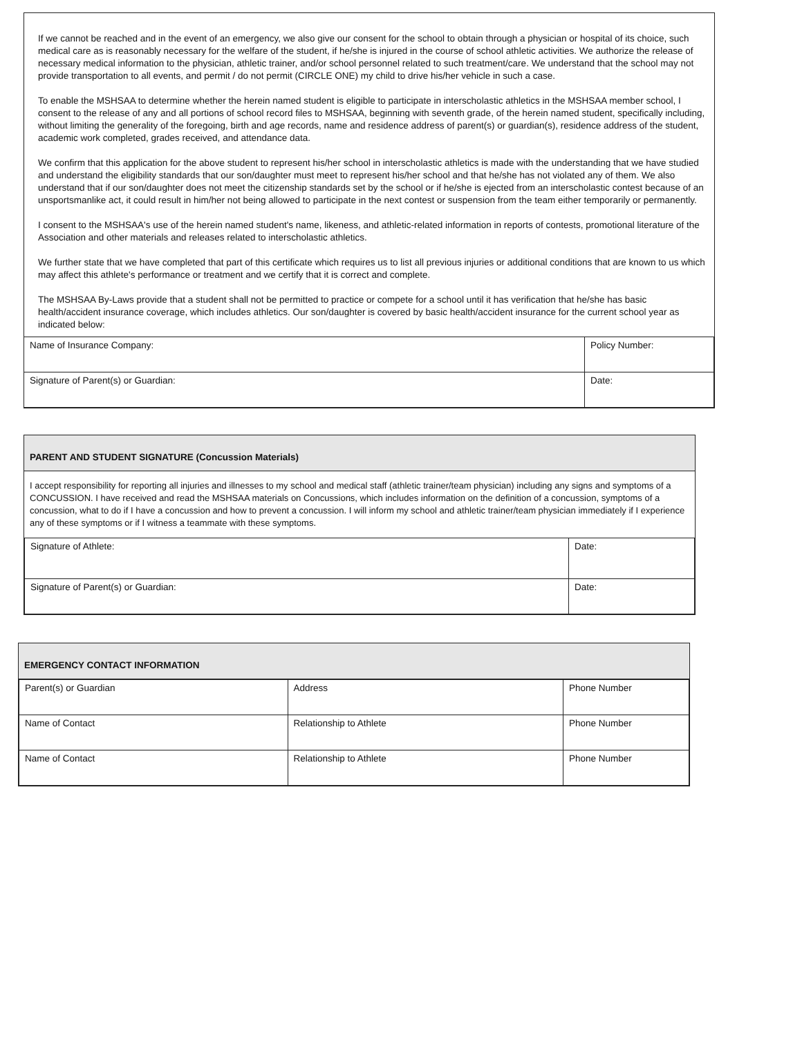If we cannot be reached and in the event of an emergency, we also give our consent for the school to obtain through a physician or hospital of its choice, such medical care as is reasonably necessary for the welfare of the student, if he/she is injured in the course of school athletic activities. We authorize the release of necessary medical information to the physician, athletic trainer, and/or school personnel related to such treatment/care. We understand that the school may not provide transportation to all events, and permit / do not permit (CIRCLE ONE) my child to drive his/her vehicle in such a case.
To enable the MSHSAA to determine whether the herein named student is eligible to participate in interscholastic athletics in the MSHSAA member school, I consent to the release of any and all portions of school record files to MSHSAA, beginning with seventh grade, of the herein named student, specifically including, without limiting the generality of the foregoing, birth and age records, name and residence address of parent(s) or guardian(s), residence address of the student, academic work completed, grades received, and attendance data.
We confirm that this application for the above student to represent his/her school in interscholastic athletics is made with the understanding that we have studied and understand the eligibility standards that our son/daughter must meet to represent his/her school and that he/she has not violated any of them. We also understand that if our son/daughter does not meet the citizenship standards set by the school or if he/she is ejected from an interscholastic contest because of an unsportsmanlike act, it could result in him/her not being allowed to participate in the next contest or suspension from the team either temporarily or permanently.
I consent to the MSHSAA's use of the herein named student's name, likeness, and athletic-related information in reports of contests, promotional literature of the Association and other materials and releases related to interscholastic athletics.
We further state that we have completed that part of this certificate which requires us to list all previous injuries or additional conditions that are known to us which may affect this athlete's performance or treatment and we certify that it is correct and complete.
The MSHSAA By-Laws provide that a student shall not be permitted to practice or compete for a school until it has verification that he/she has basic health/accident insurance coverage, which includes athletics. Our son/daughter is covered by basic health/accident insurance for the current school year as indicated below:
| Name of Insurance Company: | Policy Number: |
| Signature of Parent(s) or Guardian: | Date: |
PARENT AND STUDENT SIGNATURE (Concussion Materials)
I accept responsibility for reporting all injuries and illnesses to my school and medical staff (athletic trainer/team physician) including any signs and symptoms of a CONCUSSION. I have received and read the MSHSAA materials on Concussions, which includes information on the definition of a concussion, symptoms of a concussion, what to do if I have a concussion and how to prevent a concussion. I will inform my school and athletic trainer/team physician immediately if I experience any of these symptoms or if I witness a teammate with these symptoms.
| Signature of Athlete: | Date: |
| Signature of Parent(s) or Guardian: | Date: |
EMERGENCY CONTACT INFORMATION
| Parent(s) or Guardian | Address | Phone Number |
| Name of Contact | Relationship to Athlete | Phone Number |
| Name of Contact | Relationship to Athlete | Phone Number |